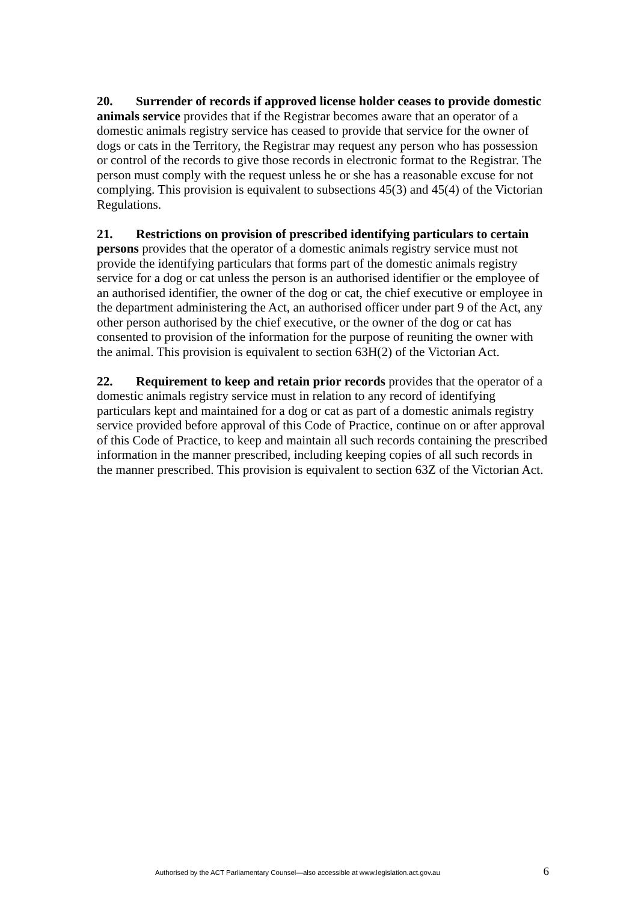20. Surrender of records if approved license holder ceases to provide domestic animals service provides that if the Registrar becomes aware that an operator of a domestic animals registry service has ceased to provide that service for the owner of dogs or cats in the Territory, the Registrar may request any person who has possession or control of the records to give those records in electronic format to the Registrar. The person must comply with the request unless he or she has a reasonable excuse for not complying. This provision is equivalent to subsections 45(3) and 45(4) of the Victorian Regulations.
21. Restrictions on provision of prescribed identifying particulars to certain persons provides that the operator of a domestic animals registry service must not provide the identifying particulars that forms part of the domestic animals registry service for a dog or cat unless the person is an authorised identifier or the employee of an authorised identifier, the owner of the dog or cat, the chief executive or employee in the department administering the Act, an authorised officer under part 9 of the Act, any other person authorised by the chief executive, or the owner of the dog or cat has consented to provision of the information for the purpose of reuniting the owner with the animal. This provision is equivalent to section 63H(2) of the Victorian Act.
22. Requirement to keep and retain prior records provides that the operator of a domestic animals registry service must in relation to any record of identifying particulars kept and maintained for a dog or cat as part of a domestic animals registry service provided before approval of this Code of Practice, continue on or after approval of this Code of Practice, to keep and maintain all such records containing the prescribed information in the manner prescribed, including keeping copies of all such records in the manner prescribed. This provision is equivalent to section 63Z of the Victorian Act.
Authorised by the ACT Parliamentary Counsel—also accessible at www.legislation.act.gov.au 6